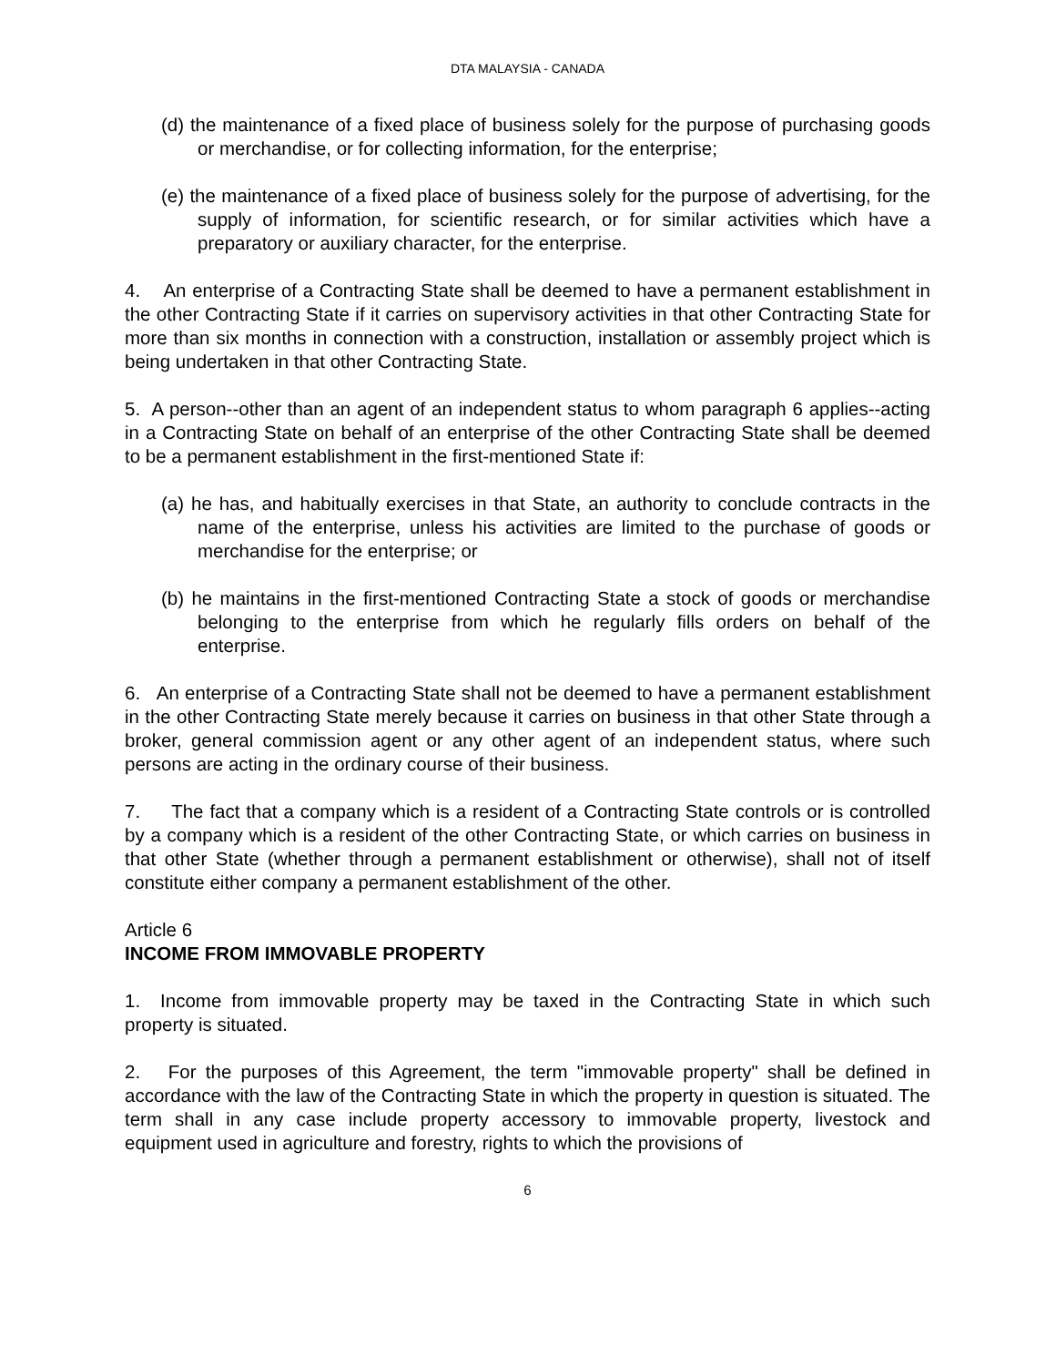DTA MALAYSIA - CANADA
(d) the maintenance of a fixed place of business solely for the purpose of purchasing goods or merchandise, or for collecting information, for the enterprise;
(e) the maintenance of a fixed place of business solely for the purpose of advertising, for the supply of information, for scientific research, or for similar activities which have a preparatory or auxiliary character, for the enterprise.
4. An enterprise of a Contracting State shall be deemed to have a permanent establishment in the other Contracting State if it carries on supervisory activities in that other Contracting State for more than six months in connection with a construction, installation or assembly project which is being undertaken in that other Contracting State.
5. A person--other than an agent of an independent status to whom paragraph 6 applies--acting in a Contracting State on behalf of an enterprise of the other Contracting State shall be deemed to be a permanent establishment in the first-mentioned State if:
(a) he has, and habitually exercises in that State, an authority to conclude contracts in the name of the enterprise, unless his activities are limited to the purchase of goods or merchandise for the enterprise; or
(b) he maintains in the first-mentioned Contracting State a stock of goods or merchandise belonging to the enterprise from which he regularly fills orders on behalf of the enterprise.
6. An enterprise of a Contracting State shall not be deemed to have a permanent establishment in the other Contracting State merely because it carries on business in that other State through a broker, general commission agent or any other agent of an independent status, where such persons are acting in the ordinary course of their business.
7. The fact that a company which is a resident of a Contracting State controls or is controlled by a company which is a resident of the other Contracting State, or which carries on business in that other State (whether through a permanent establishment or otherwise), shall not of itself constitute either company a permanent establishment of the other.
Article 6
INCOME FROM IMMOVABLE PROPERTY
1. Income from immovable property may be taxed in the Contracting State in which such property is situated.
2. For the purposes of this Agreement, the term "immovable property" shall be defined in accordance with the law of the Contracting State in which the property in question is situated. The term shall in any case include property accessory to immovable property, livestock and equipment used in agriculture and forestry, rights to which the provisions of
6